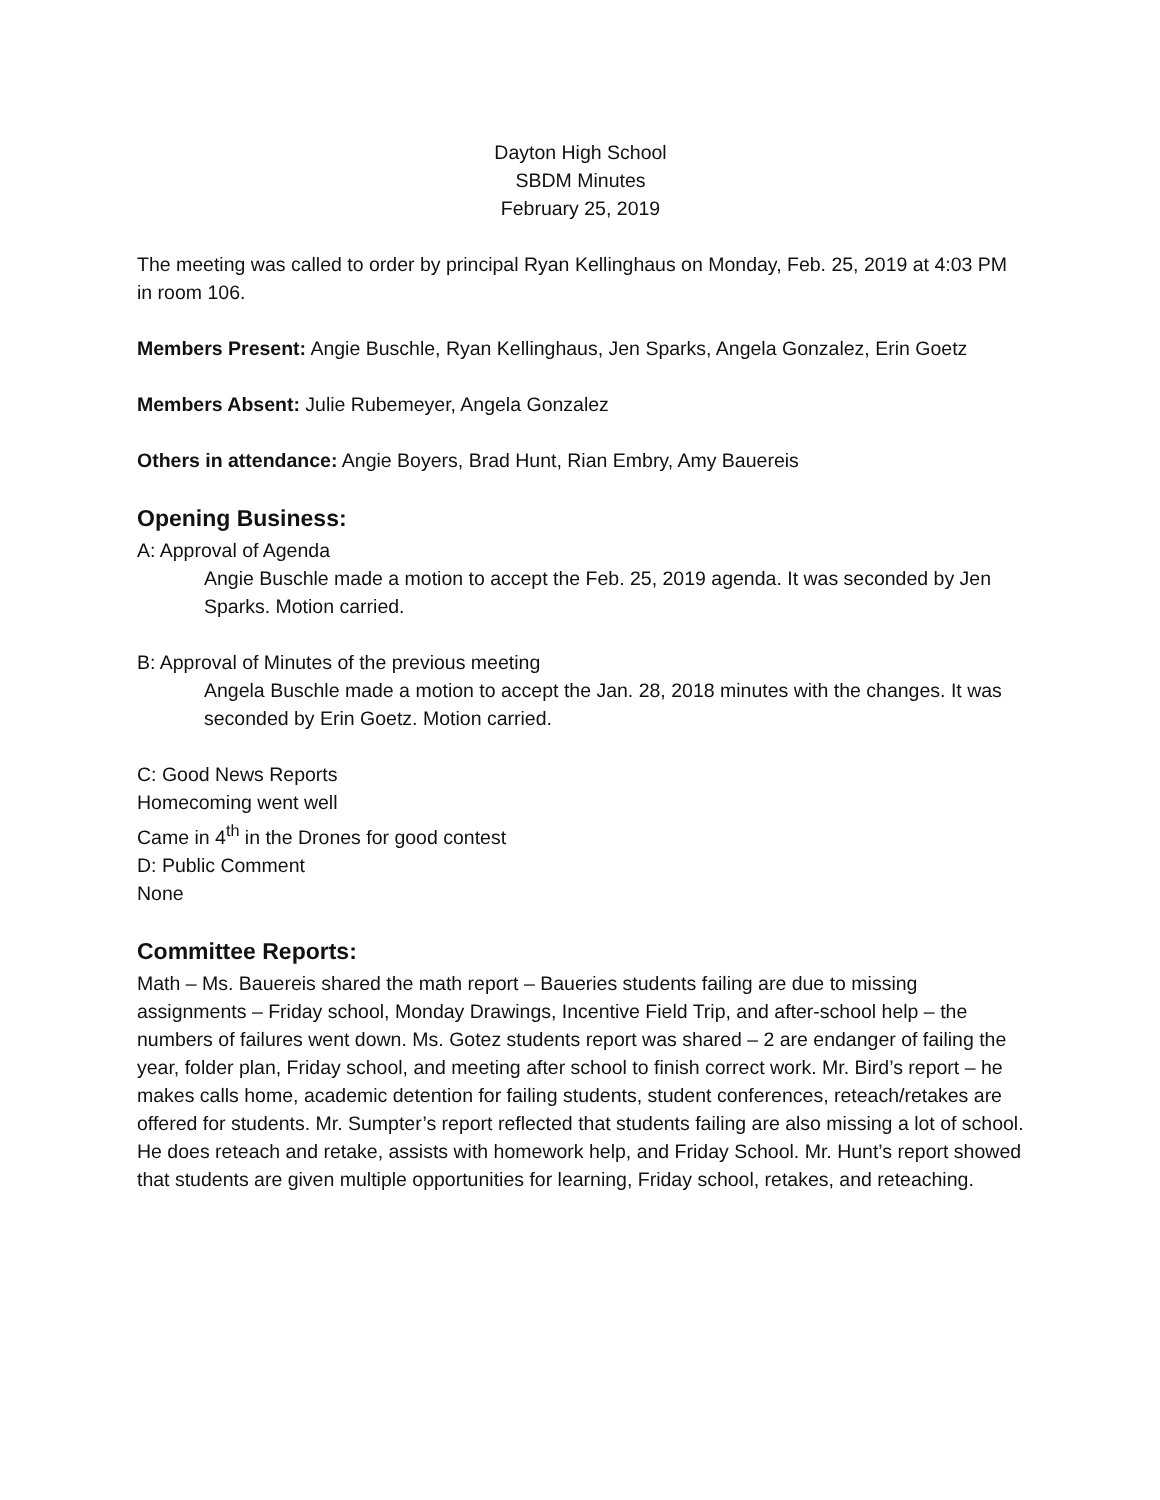Dayton High School
SBDM Minutes
February 25, 2019
The meeting was called to order by principal Ryan Kellinghaus on Monday, Feb. 25, 2019 at 4:03 PM in room 106.
Members Present: Angie Buschle, Ryan Kellinghaus, Jen Sparks, Angela Gonzalez, Erin Goetz
Members Absent: Julie Rubemeyer, Angela Gonzalez
Others in attendance: Angie Boyers, Brad Hunt, Rian Embry, Amy Bauereis
Opening Business:
A: Approval of Agenda
Angie Buschle made a motion to accept the Feb. 25, 2019 agenda. It was seconded by Jen Sparks. Motion carried.
B: Approval of Minutes of the previous meeting
Angela Buschle made a motion to accept the Jan. 28, 2018 minutes with the changes. It was seconded by Erin Goetz. Motion carried.
C: Good News Reports
Homecoming went well
Came in 4<sup>th</sup> in the Drones for good contest
D: Public Comment
None
Committee Reports:
Math – Ms. Bauereis shared the math report – Baueries students failing are due to missing assignments – Friday school, Monday Drawings, Incentive Field Trip, and after-school help – the numbers of failures went down. Ms. Gotez students report was shared – 2 are endanger of failing the year, folder plan, Friday school, and meeting after school to finish correct work. Mr. Bird’s report – he makes calls home, academic detention for failing students, student conferences, reteach/retakes are offered for students. Mr. Sumpter’s report reflected that students failing are also missing a lot of school. He does reteach and retake, assists with homework help, and Friday School. Mr. Hunt’s report showed that students are given multiple opportunities for learning, Friday school, retakes, and reteaching.